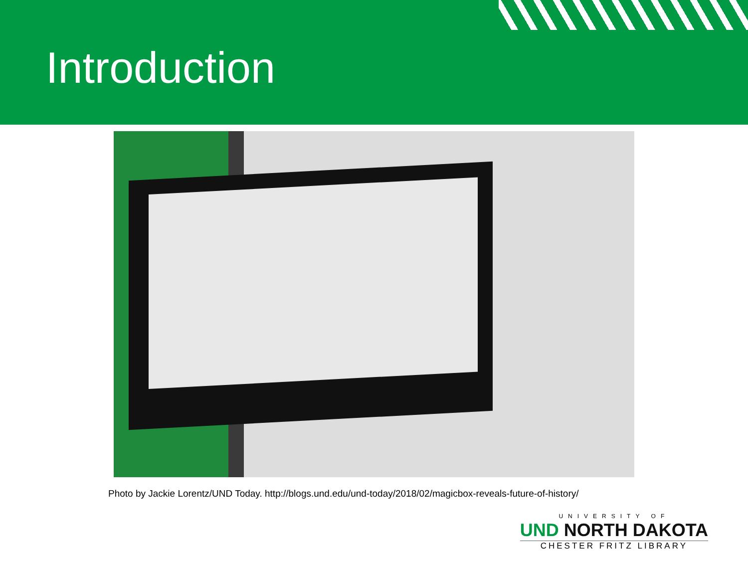Introduction
Photo by Jackie Lorentz/UND Today. http://blogs.und.edu/und-today/2018/02/magicbox-reveals-future-of-history/
UNIVERSITY OF
UND NORTH DAKOTA
CHESTER FRITZ LIBRARY